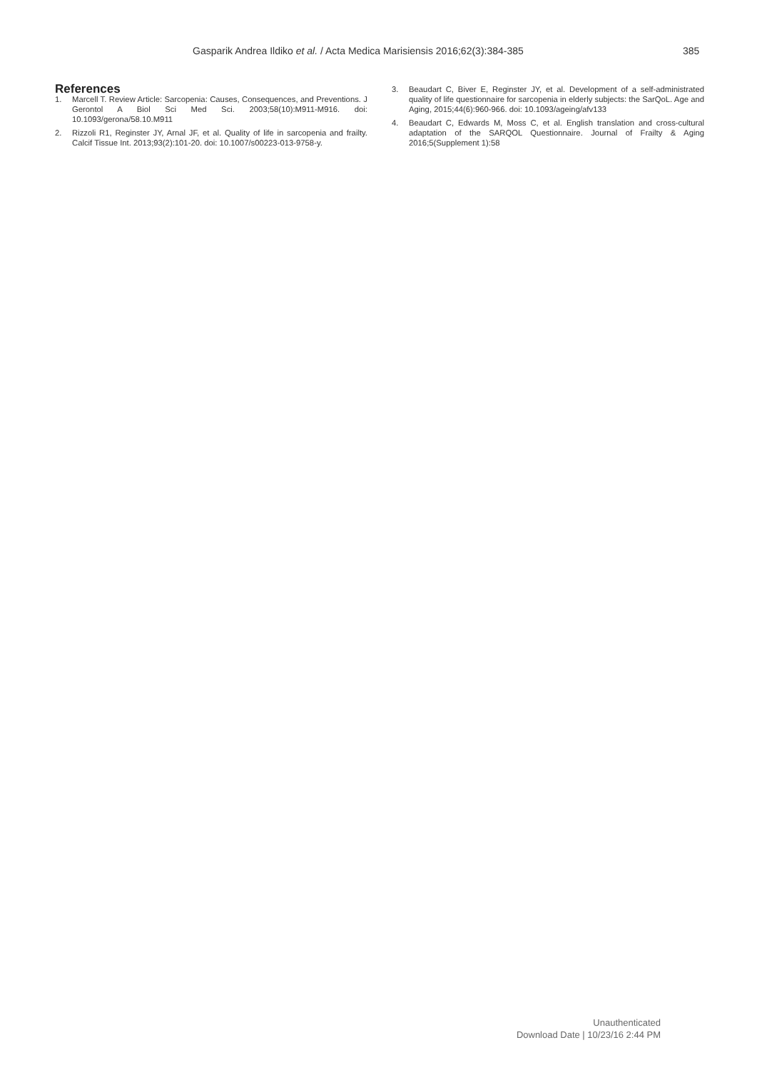Gasparik Andrea Ildiko et al. / Acta Medica Marisiensis 2016;62(3):384-385 385
References
1. Marcell T. Review Article: Sarcopenia: Causes, Consequences, and Preventions. J Gerontol A Biol Sci Med Sci. 2003;58(10):M911-M916. doi: 10.1093/gerona/58.10.M911
2. Rizzoli R1, Reginster JY, Arnal JF, et al. Quality of life in sarcopenia and frailty. Calcif Tissue Int. 2013;93(2):101-20. doi: 10.1007/s00223-013-9758-y.
3. Beaudart C, Biver E, Reginster JY, et al. Development of a self-administrated quality of life questionnaire for sarcopenia in elderly subjects: the SarQoL. Age and Aging, 2015;44(6):960-966. doi: 10.1093/ageing/afv133
4. Beaudart C, Edwards M, Moss C, et al. English translation and cross-cultural adaptation of the SARQOL Questionnaire. Journal of Frailty & Aging 2016;5(Supplement 1):58
Unauthenticated
Download Date | 10/23/16 2:44 PM